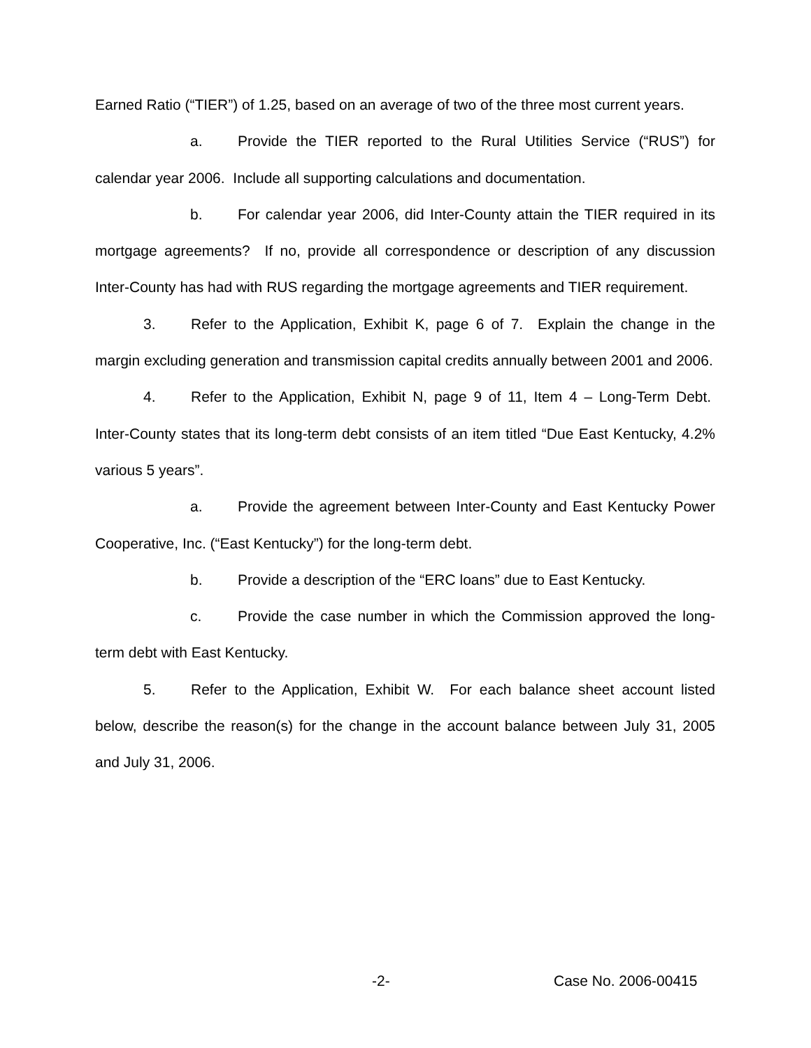Earned Ratio (“TIER”) of 1.25, based on an average of two of the three most current years.
a. Provide the TIER reported to the Rural Utilities Service (“RUS”) for calendar year 2006. Include all supporting calculations and documentation.
b. For calendar year 2006, did Inter-County attain the TIER required in its mortgage agreements? If no, provide all correspondence or description of any discussion Inter-County has had with RUS regarding the mortgage agreements and TIER requirement.
3. Refer to the Application, Exhibit K, page 6 of 7. Explain the change in the margin excluding generation and transmission capital credits annually between 2001 and 2006.
4. Refer to the Application, Exhibit N, page 9 of 11, Item 4 – Long-Term Debt. Inter-County states that its long-term debt consists of an item titled “Due East Kentucky, 4.2% various 5 years”.
a. Provide the agreement between Inter-County and East Kentucky Power Cooperative, Inc. (“East Kentucky”) for the long-term debt.
b. Provide a description of the “ERC loans” due to East Kentucky.
c. Provide the case number in which the Commission approved the long-term debt with East Kentucky.
5. Refer to the Application, Exhibit W. For each balance sheet account listed below, describe the reason(s) for the change in the account balance between July 31, 2005 and July 31, 2006.
-2- Case No. 2006-00415